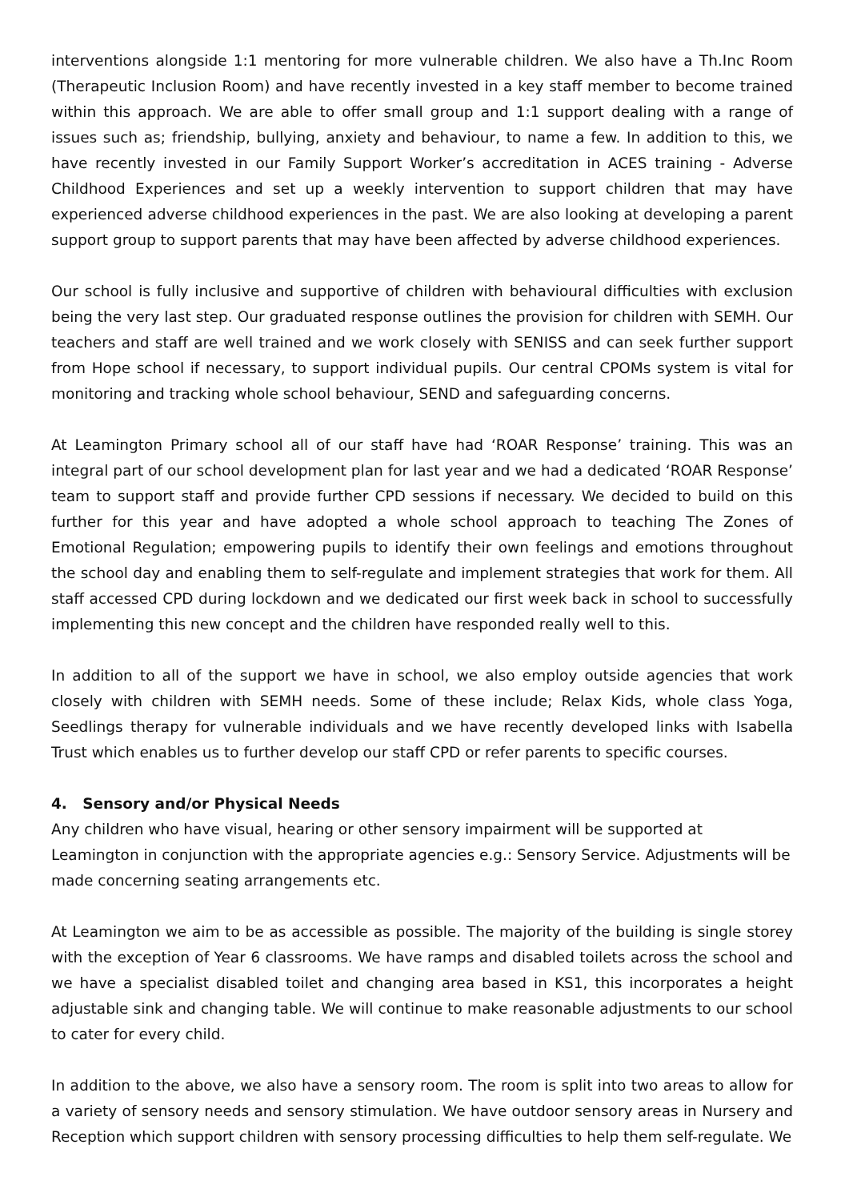interventions alongside 1:1 mentoring for more vulnerable children. We also have a Th.Inc Room (Therapeutic Inclusion Room) and have recently invested in a key staff member to become trained within this approach. We are able to offer small group and 1:1 support dealing with a range of issues such as; friendship, bullying, anxiety and behaviour, to name a few. In addition to this, we have recently invested in our Family Support Worker’s accreditation in ACES training - Adverse Childhood Experiences and set up a weekly intervention to support children that may have experienced adverse childhood experiences in the past. We are also looking at developing a parent support group to support parents that may have been affected by adverse childhood experiences.
Our school is fully inclusive and supportive of children with behavioural difficulties with exclusion being the very last step. Our graduated response outlines the provision for children with SEMH. Our teachers and staff are well trained and we work closely with SENISS and can seek further support from Hope school if necessary, to support individual pupils. Our central CPOMs system is vital for monitoring and tracking whole school behaviour, SEND and safeguarding concerns.
At Leamington Primary school all of our staff have had ‘ROAR Response’ training. This was an integral part of our school development plan for last year and we had a dedicated ‘ROAR Response’ team to support staff and provide further CPD sessions if necessary. We decided to build on this further for this year and have adopted a whole school approach to teaching The Zones of Emotional Regulation; empowering pupils to identify their own feelings and emotions throughout the school day and enabling them to self-regulate and implement strategies that work for them. All staff accessed CPD during lockdown and we dedicated our first week back in school to successfully implementing this new concept and the children have responded really well to this.
In addition to all of the support we have in school, we also employ outside agencies that work closely with children with SEMH needs. Some of these include; Relax Kids, whole class Yoga, Seedlings therapy for vulnerable individuals and we have recently developed links with Isabella Trust which enables us to further develop our staff CPD or refer parents to specific courses.
4. Sensory and/or Physical Needs
Any children who have visual, hearing or other sensory impairment will be supported at Leamington in conjunction with the appropriate agencies e.g.: Sensory Service. Adjustments will be made concerning seating arrangements etc.
At Leamington we aim to be as accessible as possible. The majority of the building is single storey with the exception of Year 6 classrooms. We have ramps and disabled toilets across the school and we have a specialist disabled toilet and changing area based in KS1, this incorporates a height adjustable sink and changing table. We will continue to make reasonable adjustments to our school to cater for every child.
In addition to the above, we also have a sensory room. The room is split into two areas to allow for a variety of sensory needs and sensory stimulation. We have outdoor sensory areas in Nursery and Reception which support children with sensory processing difficulties to help them self-regulate. We